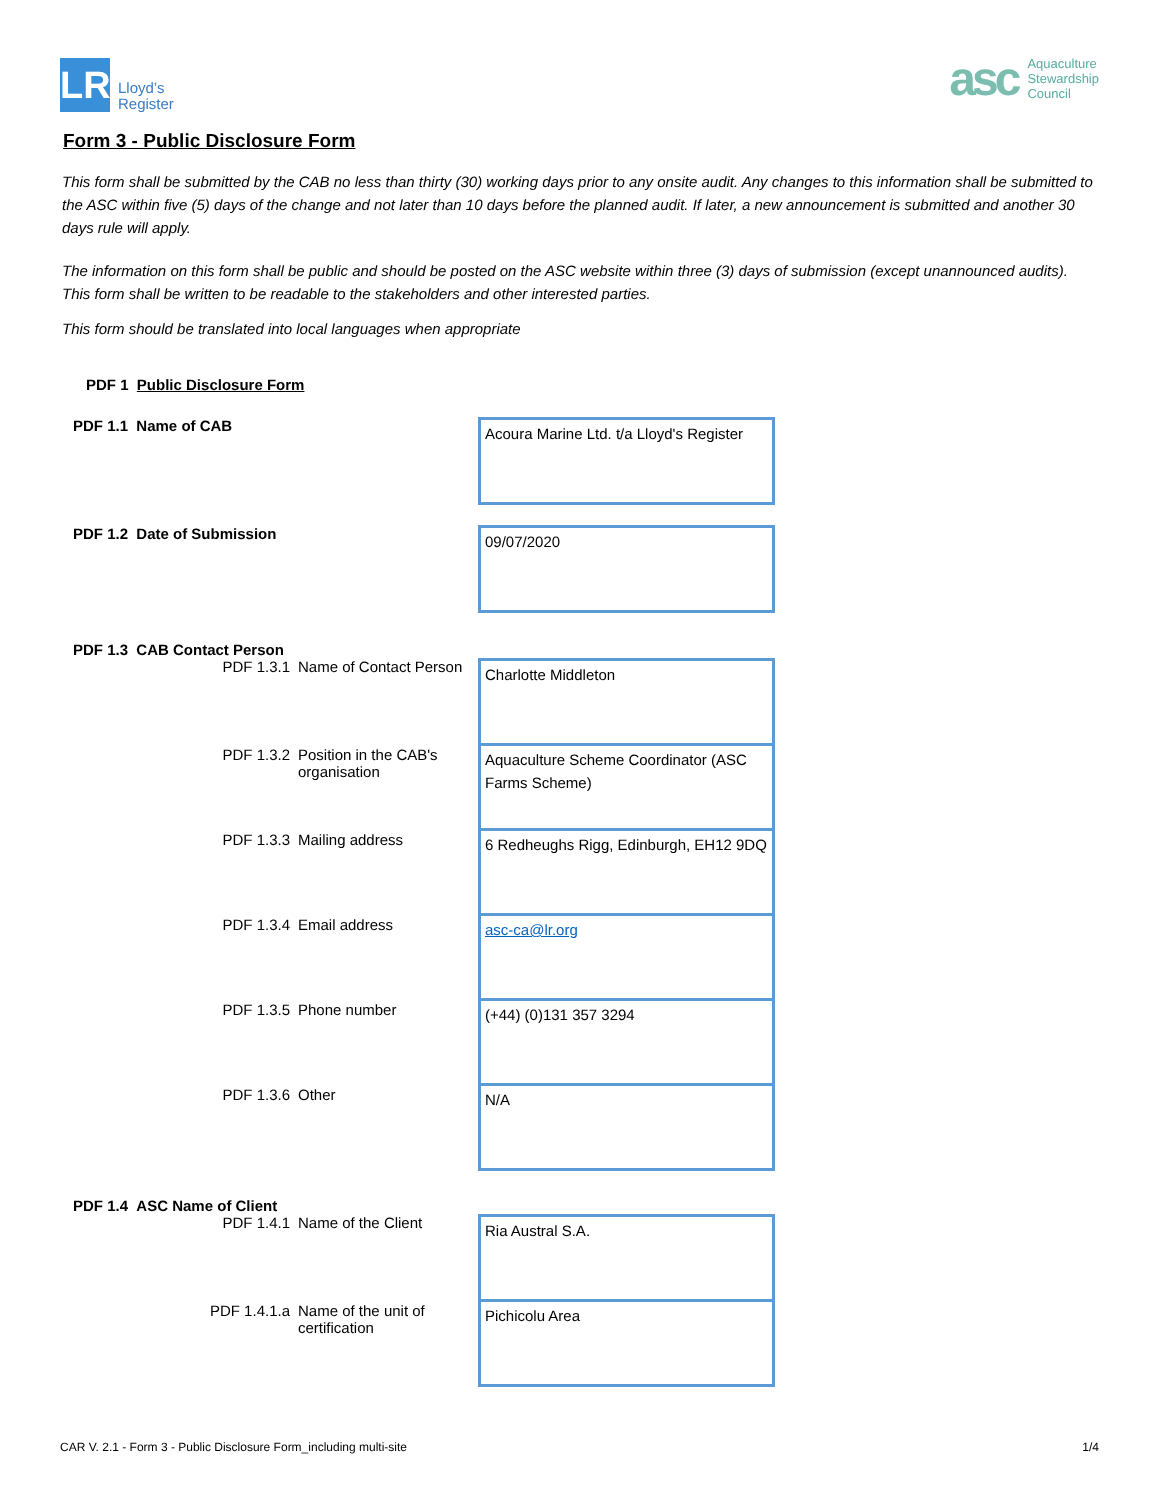LR
Lloyd’s
Register
asc
Aquaculture
Stewardship
Council
Form 3 - Public Disclosure Form
This form shall be submitted by the CAB no less than thirty (30) working days prior to any onsite audit. Any changes to this information shall be submitted to the ASC within five (5) days of the change and not later than 10 days before the planned audit. If later, a new announcement is submitted and another 30 days rule will apply.
The information on this form shall be public and should be posted on the ASC website within three (3) days of submission (except unannounced audits).
This form shall be written to be readable to the stakeholders and other interested parties.
This form should be translated into local languages when appropriate
PDF 1 Public Disclosure Form
PDF 1.1 Name of CAB
Acoura Marine Ltd. t/a Lloyd's Register
PDF 1.2 Date of Submission
09/07/2020
PDF 1.3 CAB Contact Person
PDF 1.3.1 Name of Contact Person
Charlotte Middleton
PDF 1.3.2 Position in the CAB's
organisation
Aquaculture Scheme Coordinator (ASC Farms Scheme)
PDF 1.3.3 Mailing address
6 Redheughs Rigg, Edinburgh, EH12 9DQ
PDF 1.3.4 Email address
asc-ca@lr.org
PDF 1.3.5 Phone number
(+44) (0)131 357 3294
PDF 1.3.6 Other
N/A
PDF 1.4 ASC Name of Client
PDF 1.4.1 Name of the Client
Ria Austral S.A.
PDF 1.4.1.a Name of the unit of
certification
Pichicolu Area
CAR V. 2.1 - Form 3 - Public Disclosure Form_including multi-site 1/4